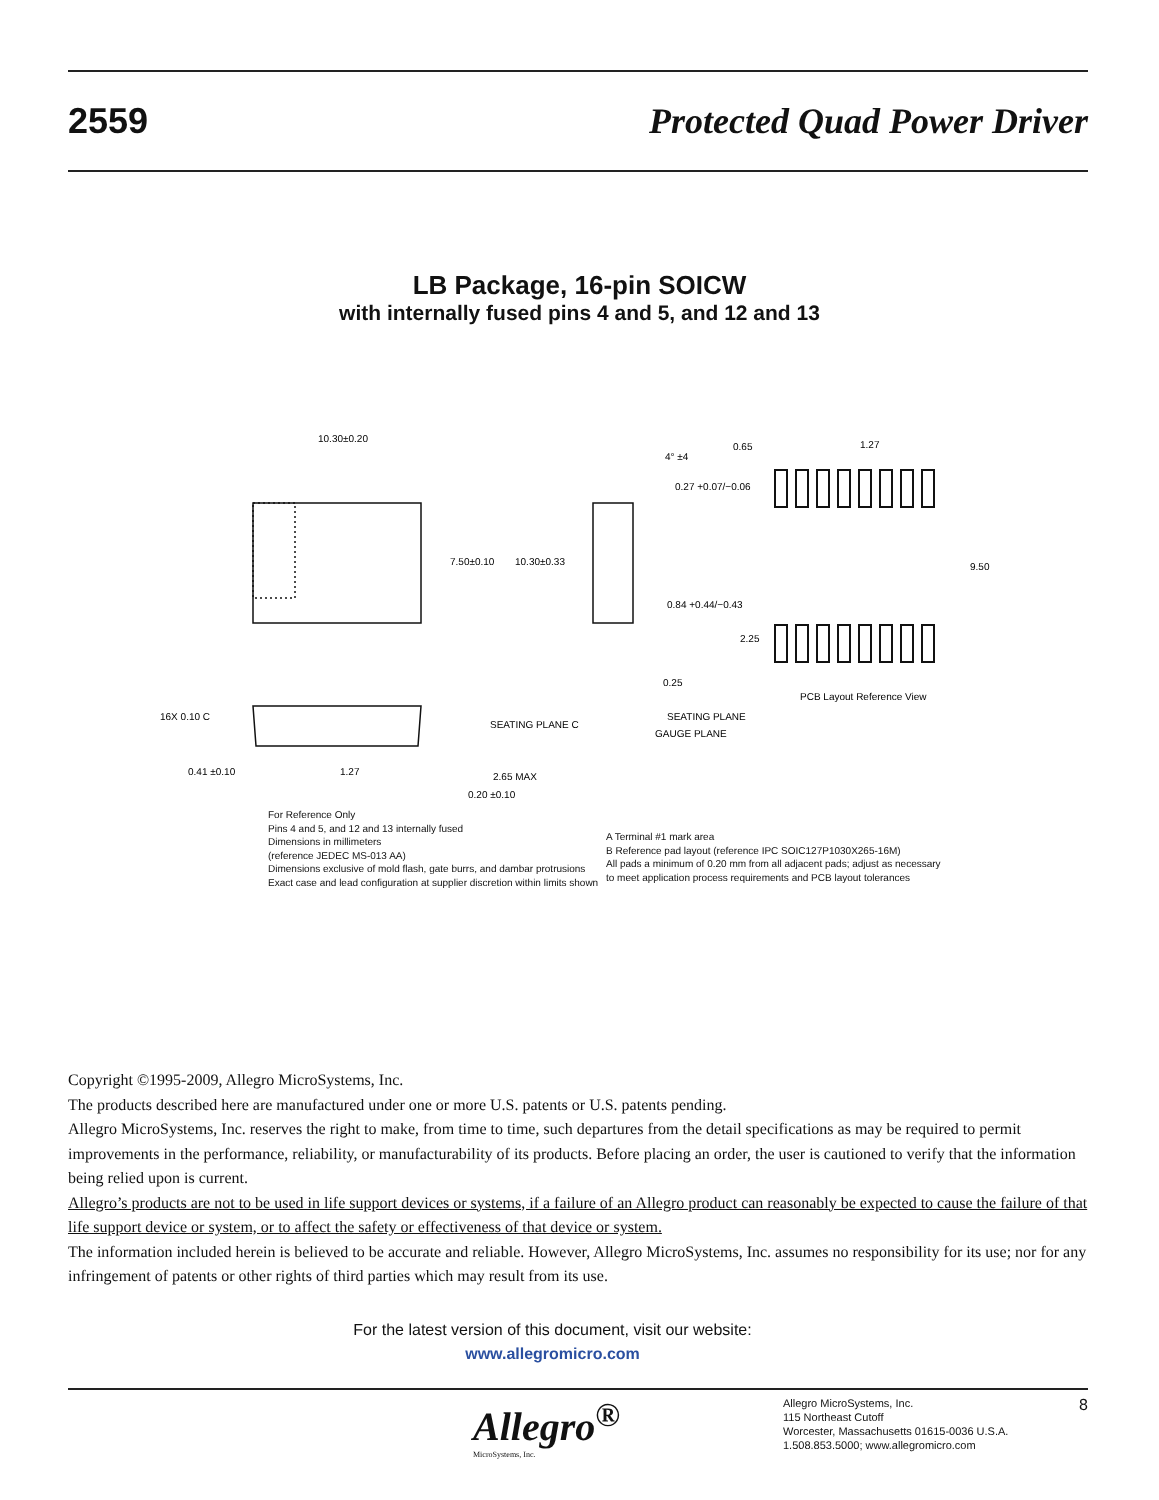2559 Protected Quad Power Driver
LB Package, 16-pin SOICW
with internally fused pins 4 and 5, and 12 and 13
10.30±0.20
7.50±0.10
10.30±0.33
4° ±4
0.27 +0.07/−0.06
0.84 +0.44/−0.43
0.65
1.27
9.50
2.25
PCB Layout Reference View
SEATING PLANE
GAUGE PLANE
16X 0.10 C
SEATING PLANE C
0.41 ±0.10
1.27
2.65 MAX
0.20 ±0.10
0.25
For Reference Only
Pins 4 and 5, and 12 and 13 internally fused
Dimensions in millimeters
(reference JEDEC MS-013 AA)
Dimensions exclusive of mold flash, gate burrs, and dambar protrusions
Exact case and lead configuration at supplier discretion within limits shown
A Terminal #1 mark area
B Reference pad layout (reference IPC SOIC127P1030X265-16M)
All pads a minimum of 0.20 mm from all adjacent pads; adjust as necessary
to meet application process requirements and PCB layout tolerances
Copyright ©1995-2009, Allegro MicroSystems, Inc.
The products described here are manufactured under one or more U.S. patents or U.S. patents pending.
Allegro MicroSystems, Inc. reserves the right to make, from time to time, such departures from the detail specifications as may be required to permit improvements in the performance, reliability, or manufacturability of its products. Before placing an order, the user is cautioned to verify that the information being relied upon is current.
Allegro’s products are not to be used in life support devices or systems, if a failure of an Allegro product can reasonably be expected to cause the failure of that life support device or system, or to affect the safety or effectiveness of that device or system.
The information included herein is believed to be accurate and reliable. However, Allegro MicroSystems, Inc. assumes no responsibility for its use; nor for any infringement of patents or other rights of third parties which may result from its use.
For the latest version of this document, visit our website:
www.allegromicro.com
Allegro<sup>®</sup>
MicroSystems, Inc.
Allegro MicroSystems, Inc.
115 Northeast Cutoff
Worcester, Massachusetts 01615-0036 U.S.A.
1.508.853.5000; www.allegromicro.com
8